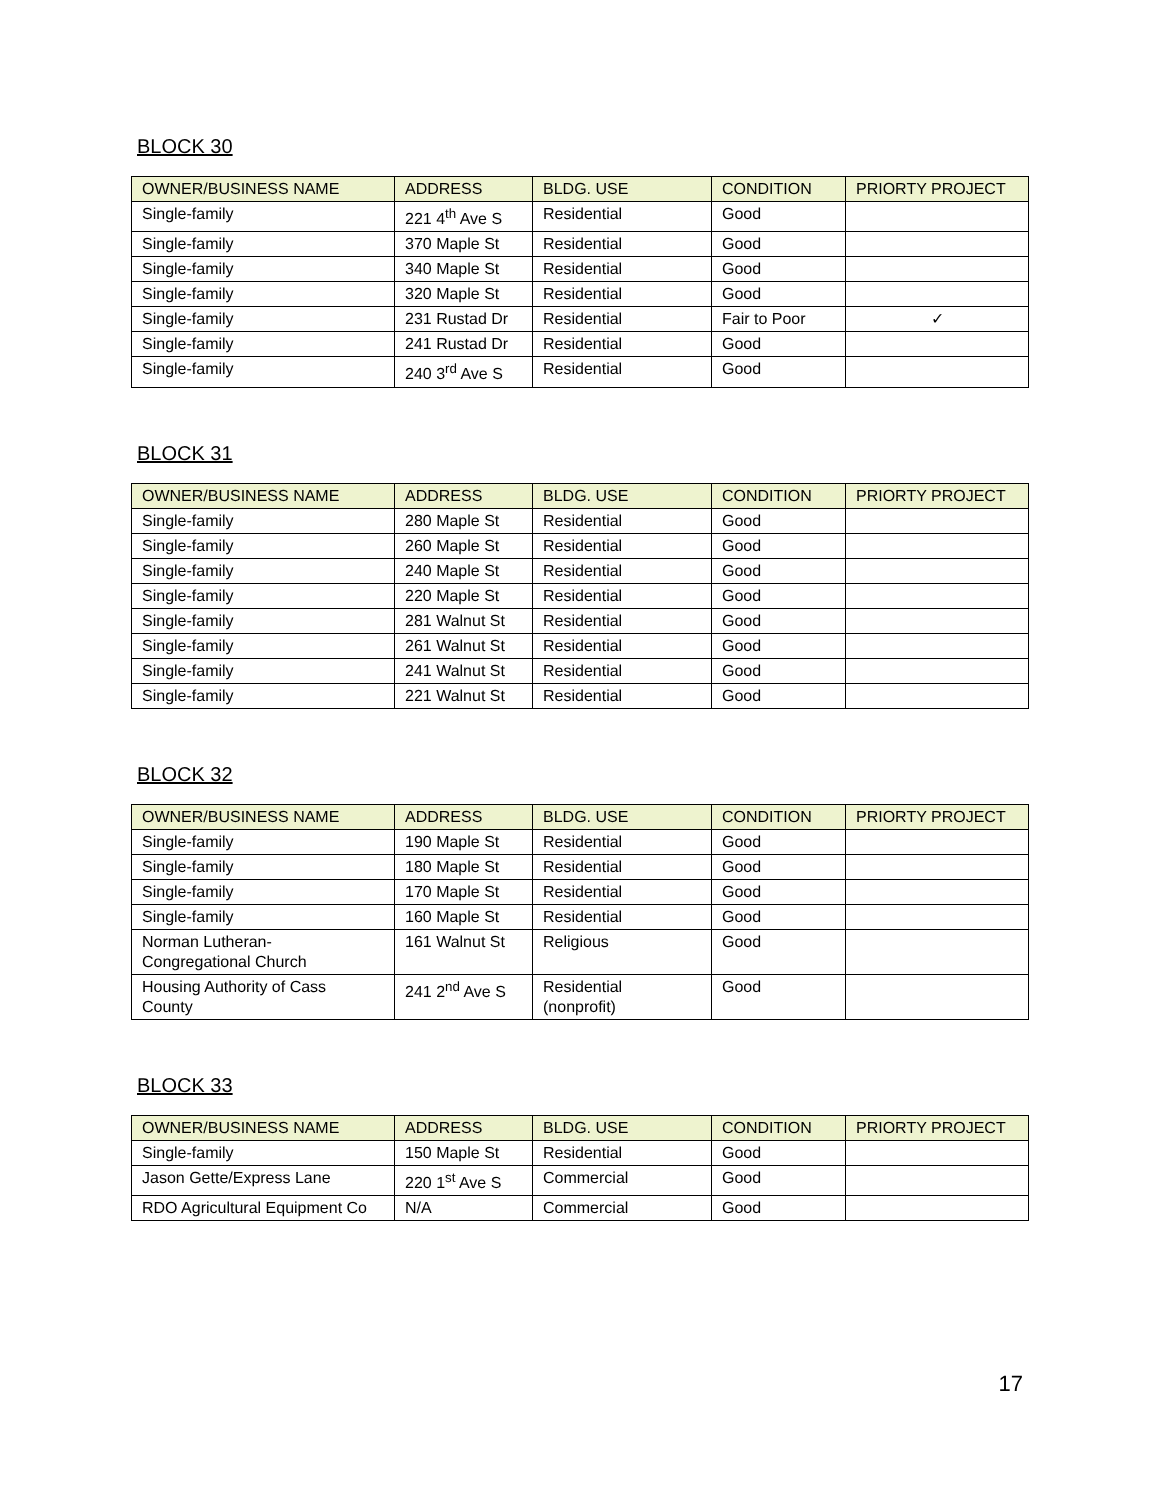BLOCK 30
| OWNER/BUSINESS NAME | ADDRESS | BLDG. USE | CONDITION | PRIORTY PROJECT |
| --- | --- | --- | --- | --- |
| Single-family | 221 4<sup>th</sup> Ave S | Residential | Good | |
| Single-family | 370 Maple St | Residential | Good | |
| Single-family | 340 Maple St | Residential | Good | |
| Single-family | 320 Maple St | Residential | Good | |
| Single-family | 231 Rustad Dr | Residential | Fair to Poor | ✓ |
| Single-family | 241 Rustad Dr | Residential | Good | |
| Single-family | 240 3<sup>rd</sup> Ave S | Residential | Good | |
BLOCK 31
| OWNER/BUSINESS NAME | ADDRESS | BLDG. USE | CONDITION | PRIORTY PROJECT |
| --- | --- | --- | --- | --- |
| Single-family | 280 Maple St | Residential | Good | |
| Single-family | 260 Maple St | Residential | Good | |
| Single-family | 240 Maple St | Residential | Good | |
| Single-family | 220 Maple St | Residential | Good | |
| Single-family | 281 Walnut St | Residential | Good | |
| Single-family | 261 Walnut St | Residential | Good | |
| Single-family | 241 Walnut St | Residential | Good | |
| Single-family | 221 Walnut St | Residential | Good | |
BLOCK 32
| OWNER/BUSINESS NAME | ADDRESS | BLDG. USE | CONDITION | PRIORTY PROJECT |
| --- | --- | --- | --- | --- |
| Single-family | 190 Maple St | Residential | Good | |
| Single-family | 180 Maple St | Residential | Good | |
| Single-family | 170 Maple St | Residential | Good | |
| Single-family | 160 Maple St | Residential | Good | |
| Norman Lutheran- Congregational Church | 161 Walnut St | Religious | Good | |
| Housing Authority of Cass County | 241 2<sup>nd</sup> Ave S | Residential (nonprofit) | Good | |
BLOCK 33
| OWNER/BUSINESS NAME | ADDRESS | BLDG. USE | CONDITION | PRIORTY PROJECT |
| --- | --- | --- | --- | --- |
| Single-family | 150 Maple St | Residential | Good | |
| Jason Gette/Express Lane | 220 1<sup>st</sup> Ave S | Commercial | Good | |
| RDO Agricultural Equipment Co | N/A | Commercial | Good | |
17